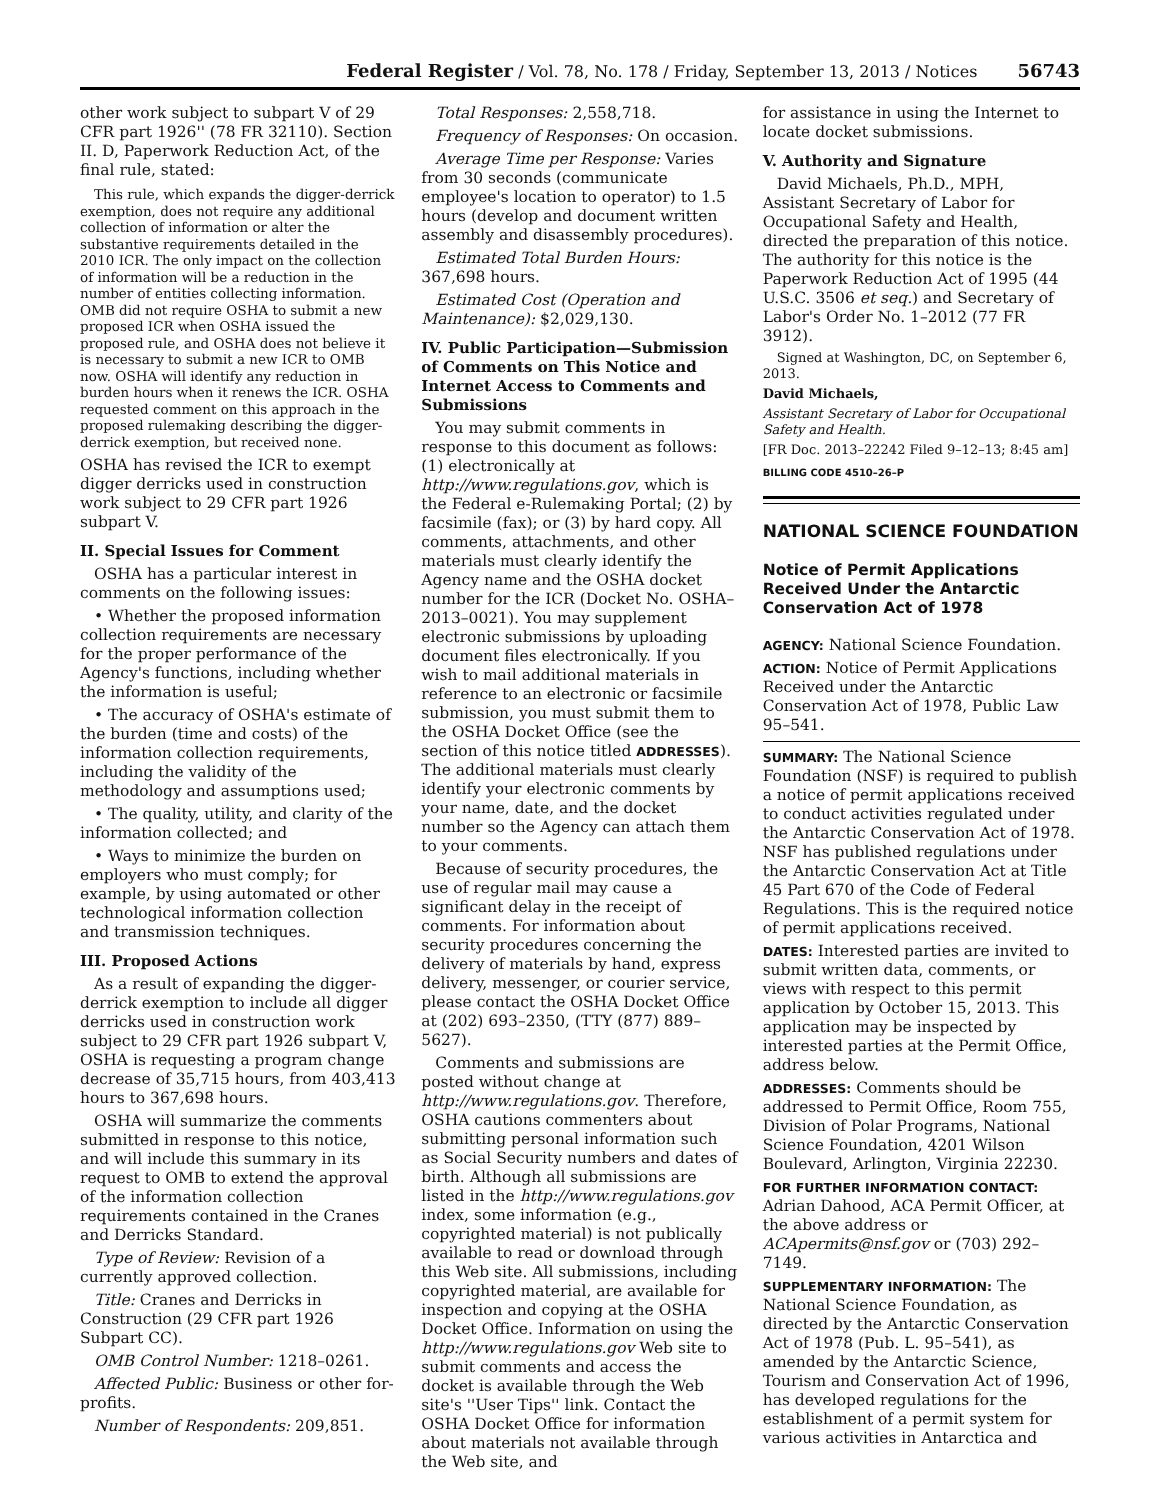Federal Register / Vol. 78, No. 178 / Friday, September 13, 2013 / Notices 56743
other work subject to subpart V of 29 CFR part 1926'' (78 FR 32110). Section II. D, Paperwork Reduction Act, of the final rule, stated:
This rule, which expands the digger-derrick exemption, does not require any additional collection of information or alter the substantive requirements detailed in the 2010 ICR. The only impact on the collection of information will be a reduction in the number of entities collecting information. OMB did not require OSHA to submit a new proposed ICR when OSHA issued the proposed rule, and OSHA does not believe it is necessary to submit a new ICR to OMB now. OSHA will identify any reduction in burden hours when it renews the ICR. OSHA requested comment on this approach in the proposed rulemaking describing the digger-derrick exemption, but received none.
OSHA has revised the ICR to exempt digger derricks used in construction work subject to 29 CFR part 1926 subpart V.
II. Special Issues for Comment
OSHA has a particular interest in comments on the following issues:
• Whether the proposed information collection requirements are necessary for the proper performance of the Agency's functions, including whether the information is useful;
• The accuracy of OSHA's estimate of the burden (time and costs) of the information collection requirements, including the validity of the methodology and assumptions used;
• The quality, utility, and clarity of the information collected; and
• Ways to minimize the burden on employers who must comply; for example, by using automated or other technological information collection and transmission techniques.
III. Proposed Actions
As a result of expanding the digger-derrick exemption to include all digger derricks used in construction work subject to 29 CFR part 1926 subpart V, OSHA is requesting a program change decrease of 35,715 hours, from 403,413 hours to 367,698 hours.
OSHA will summarize the comments submitted in response to this notice, and will include this summary in its request to OMB to extend the approval of the information collection requirements contained in the Cranes and Derricks Standard.
Type of Review: Revision of a currently approved collection.
Title: Cranes and Derricks in Construction (29 CFR part 1926 Subpart CC).
OMB Control Number: 1218–0261.
Affected Public: Business or other for-profits.
Number of Respondents: 209,851.
Total Responses: 2,558,718.
Frequency of Responses: On occasion.
Average Time per Response: Varies from 30 seconds (communicate employee's location to operator) to 1.5 hours (develop and document written assembly and disassembly procedures).
Estimated Total Burden Hours: 367,698 hours.
Estimated Cost (Operation and Maintenance): $2,029,130.
IV. Public Participation—Submission of Comments on This Notice and Internet Access to Comments and Submissions
You may submit comments in response to this document as follows: (1) electronically at http://www.regulations.gov, which is the Federal e-Rulemaking Portal; (2) by facsimile (fax); or (3) by hard copy. All comments, attachments, and other materials must clearly identify the Agency name and the OSHA docket number for the ICR (Docket No. OSHA–2013–0021). You may supplement electronic submissions by uploading document files electronically. If you wish to mail additional materials in reference to an electronic or facsimile submission, you must submit them to the OSHA Docket Office (see the section of this notice titled ADDRESSES). The additional materials must clearly identify your electronic comments by your name, date, and the docket number so the Agency can attach them to your comments.
Because of security procedures, the use of regular mail may cause a significant delay in the receipt of comments. For information about security procedures concerning the delivery of materials by hand, express delivery, messenger, or courier service, please contact the OSHA Docket Office at (202) 693–2350, (TTY (877) 889–5627).
Comments and submissions are posted without change at http://www.regulations.gov. Therefore, OSHA cautions commenters about submitting personal information such as Social Security numbers and dates of birth. Although all submissions are listed in the http://www.regulations.gov index, some information (e.g., copyrighted material) is not publically available to read or download through this Web site. All submissions, including copyrighted material, are available for inspection and copying at the OSHA Docket Office. Information on using the http://www.regulations.gov Web site to submit comments and access the docket is available through the Web site's ''User Tips'' link. Contact the OSHA Docket Office for information about materials not available through the Web site, and
for assistance in using the Internet to locate docket submissions.
V. Authority and Signature
David Michaels, Ph.D., MPH, Assistant Secretary of Labor for Occupational Safety and Health, directed the preparation of this notice. The authority for this notice is the Paperwork Reduction Act of 1995 (44 U.S.C. 3506 et seq.) and Secretary of Labor's Order No. 1–2012 (77 FR 3912).
Signed at Washington, DC, on September 6, 2013.
David Michaels,
Assistant Secretary of Labor for Occupational Safety and Health.
[FR Doc. 2013–22242 Filed 9–12–13; 8:45 am]
BILLING CODE 4510–26–P
NATIONAL SCIENCE FOUNDATION
Notice of Permit Applications Received Under the Antarctic Conservation Act of 1978
AGENCY: National Science Foundation.
ACTION: Notice of Permit Applications Received under the Antarctic Conservation Act of 1978, Public Law 95–541.
SUMMARY: The National Science Foundation (NSF) is required to publish a notice of permit applications received to conduct activities regulated under the Antarctic Conservation Act of 1978. NSF has published regulations under the Antarctic Conservation Act at Title 45 Part 670 of the Code of Federal Regulations. This is the required notice of permit applications received.
DATES: Interested parties are invited to submit written data, comments, or views with respect to this permit application by October 15, 2013. This application may be inspected by interested parties at the Permit Office, address below.
ADDRESSES: Comments should be addressed to Permit Office, Room 755, Division of Polar Programs, National Science Foundation, 4201 Wilson Boulevard, Arlington, Virginia 22230.
FOR FURTHER INFORMATION CONTACT: Adrian Dahood, ACA Permit Officer, at the above address or ACApermits@nsf.gov or (703) 292–7149.
SUPPLEMENTARY INFORMATION: The National Science Foundation, as directed by the Antarctic Conservation Act of 1978 (Pub. L. 95–541), as amended by the Antarctic Science, Tourism and Conservation Act of 1996, has developed regulations for the establishment of a permit system for various activities in Antarctica and